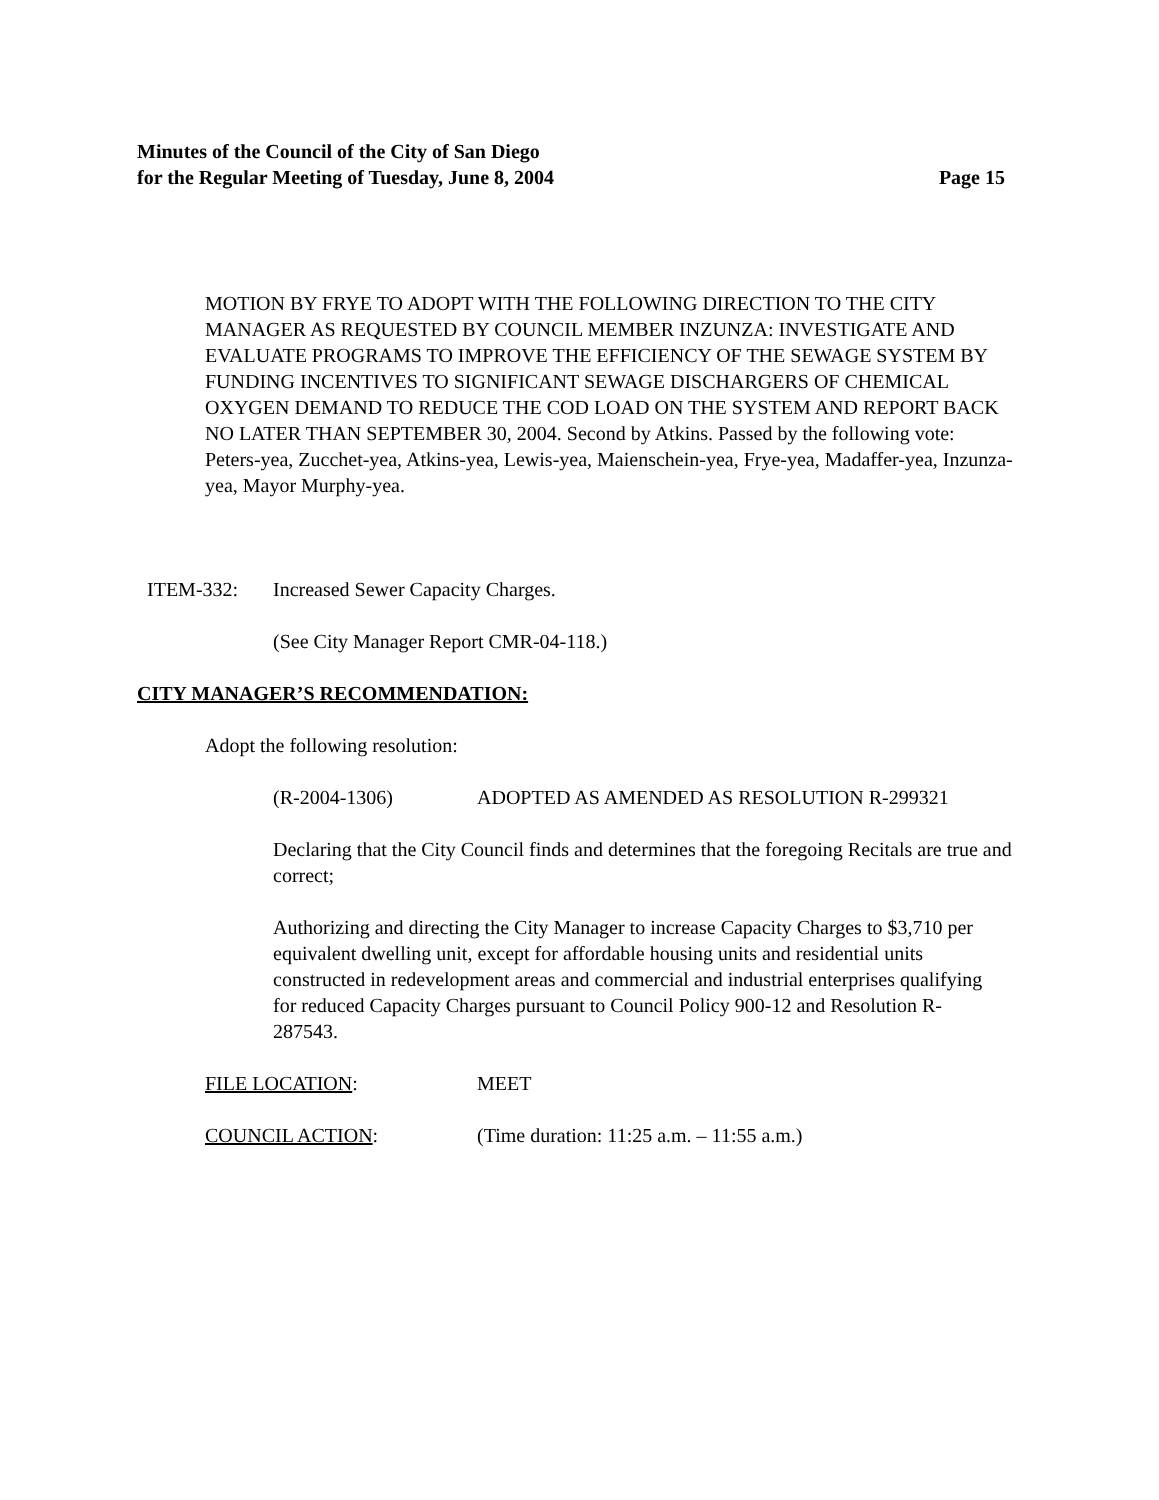Minutes of the Council of the City of San Diego
for the Regular Meeting of Tuesday, June 8, 2004 Page 15
MOTION BY FRYE TO ADOPT WITH THE FOLLOWING DIRECTION TO THE CITY MANAGER AS REQUESTED BY COUNCIL MEMBER INZUNZA: INVESTIGATE AND EVALUATE PROGRAMS TO IMPROVE THE EFFICIENCY OF THE SEWAGE SYSTEM BY FUNDING INCENTIVES TO SIGNIFICANT SEWAGE DISCHARGERS OF CHEMICAL OXYGEN DEMAND TO REDUCE THE COD LOAD ON THE SYSTEM AND REPORT BACK NO LATER THAN SEPTEMBER 30, 2004. Second by Atkins. Passed by the following vote: Peters-yea, Zucchet-yea, Atkins-yea, Lewis-yea, Maienschein-yea, Frye-yea, Madaffer-yea, Inzunza-yea, Mayor Murphy-yea.
ITEM-332: Increased Sewer Capacity Charges.
(See City Manager Report CMR-04-118.)
CITY MANAGER’S RECOMMENDATION:
Adopt the following resolution:
(R-2004-1306) ADOPTED AS AMENDED AS RESOLUTION R-299321
Declaring that the City Council finds and determines that the foregoing Recitals are true and correct;
Authorizing and directing the City Manager to increase Capacity Charges to $3,710 per equivalent dwelling unit, except for affordable housing units and residential units constructed in redevelopment areas and commercial and industrial enterprises qualifying for reduced Capacity Charges pursuant to Council Policy 900-12 and Resolution R-287543.
FILE LOCATION: MEET
COUNCIL ACTION: (Time duration: 11:25 a.m. – 11:55 a.m.)